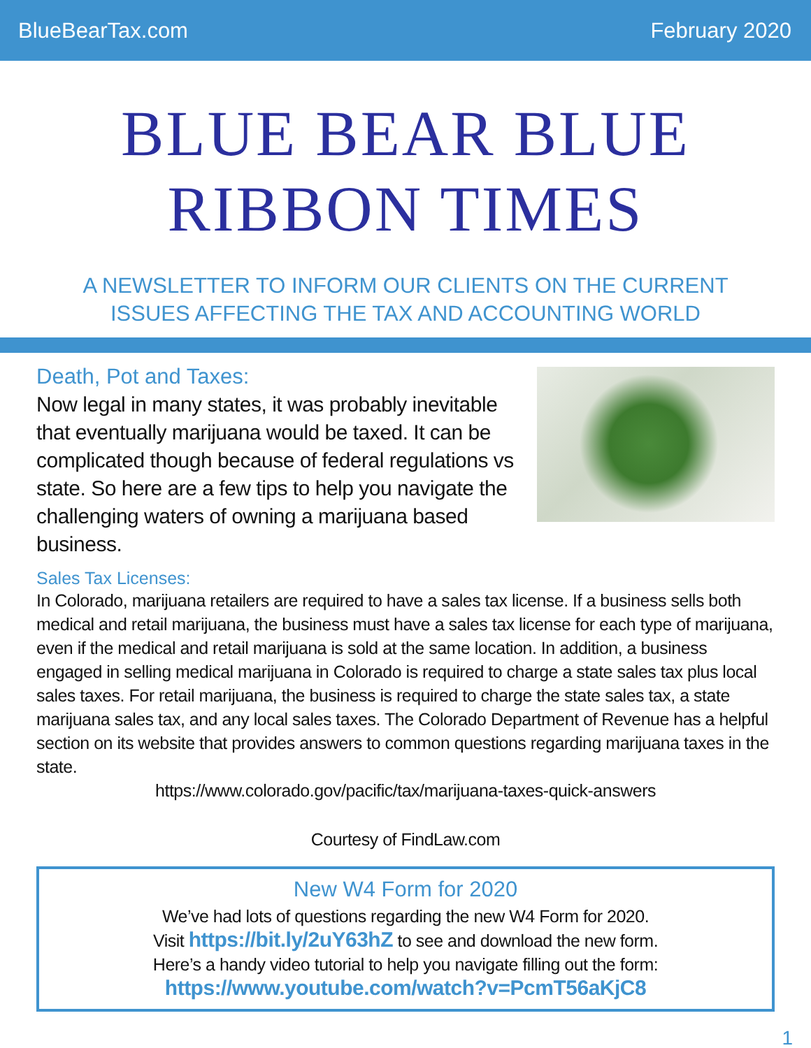BlueBearTax.com February 2020
BLUE BEAR BLUE
RIBBON TIMES
A NEWSLETTER TO INFORM OUR CLIENTS ON THE CURRENT
ISSUES AFFECTING THE TAX AND ACCOUNTING WORLD
Death, Pot and Taxes:
Now legal in many states, it was probably inevitable that eventually marijuana would be taxed. It can be complicated though because of federal regulations vs state. So here are a few tips to help you navigate the challenging waters of owning a marijuana based business.
Sales Tax Licenses:
In Colorado, marijuana retailers are required to have a sales tax license. If a business sells both medical and retail marijuana, the business must have a sales tax license for each type of marijuana, even if the medical and retail marijuana is sold at the same location. In addition, a business engaged in selling medical marijuana in Colorado is required to charge a state sales tax plus local sales taxes. For retail marijuana, the business is required to charge the state sales tax, a state marijuana sales tax, and any local sales taxes. The Colorado Department of Revenue has a helpful section on its website that provides answers to common questions regarding marijuana taxes in the state.
https://www.colorado.gov/pacific/tax/marijuana-taxes-quick-answers
Courtesy of FindLaw.com
New W4 Form for 2020
We’ve had lots of questions regarding the new W4 Form for 2020.
Visit https://bit.ly/2uY63hZ to see and download the new form.
Here’s a handy video tutorial to help you navigate filling out the form:
https://www.youtube.com/watch?v=PcmT56aKjC8
1